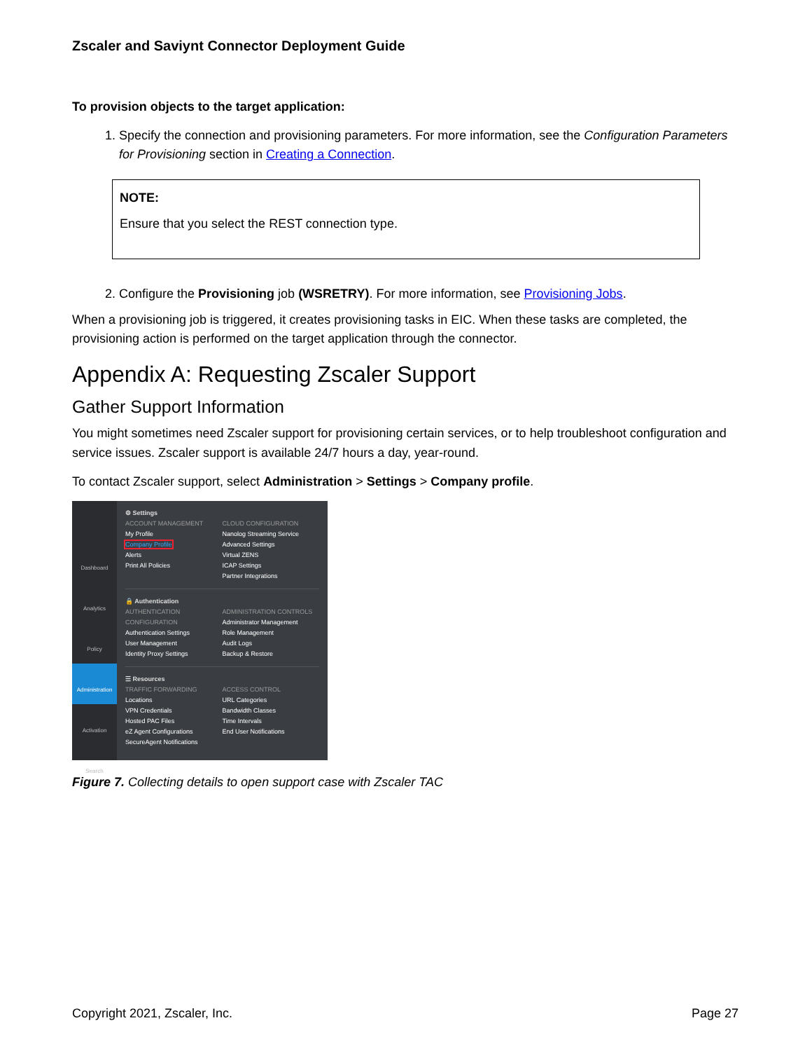Zscaler and Saviynt Connector Deployment Guide
To provision objects to the target application:
1. Specify the connection and provisioning parameters. For more information, see the Configuration Parameters for Provisioning section in Creating a Connection.
NOTE:
Ensure that you select the REST connection type.
2. Configure the Provisioning job (WSRETRY). For more information, see Provisioning Jobs.
When a provisioning job is triggered, it creates provisioning tasks in EIC. When these tasks are completed, the provisioning action is performed on the target application through the connector.
Appendix A: Requesting Zscaler Support
Gather Support Information
You might sometimes need Zscaler support for provisioning certain services, or to help troubleshoot configuration and service issues. Zscaler support is available 24/7 hours a day, year-round.
To contact Zscaler support, select Administration > Settings > Company profile.
Dashboard
Analytics
Policy
Administration
Activation
Search
⚙ Settings
ACCOUNT MANAGEMENT
My Profile
Company Profile
Alerts
Print All Policies
CLOUD CONFIGURATION
Nanolog Streaming Service
Advanced Settings
Virtual ZENS
ICAP Settings
Partner Integrations
🔒 Authentication
AUTHENTICATION CONFIGURATION
Authentication Settings
User Management
Identity Proxy Settings
ADMINISTRATION CONTROLS
Administrator Management
Role Management
Audit Logs
Backup & Restore
☰ Resources
TRAFFIC FORWARDING
Locations
VPN Credentials
Hosted PAC Files
eZ Agent Configurations
SecureAgent Notifications
ACCESS CONTROL
URL Categories
Bandwidth Classes
Time Intervals
End User Notifications
Figure 7. Collecting details to open support case with Zscaler TAC
Copyright 2021, Zscaler, Inc. Page 27